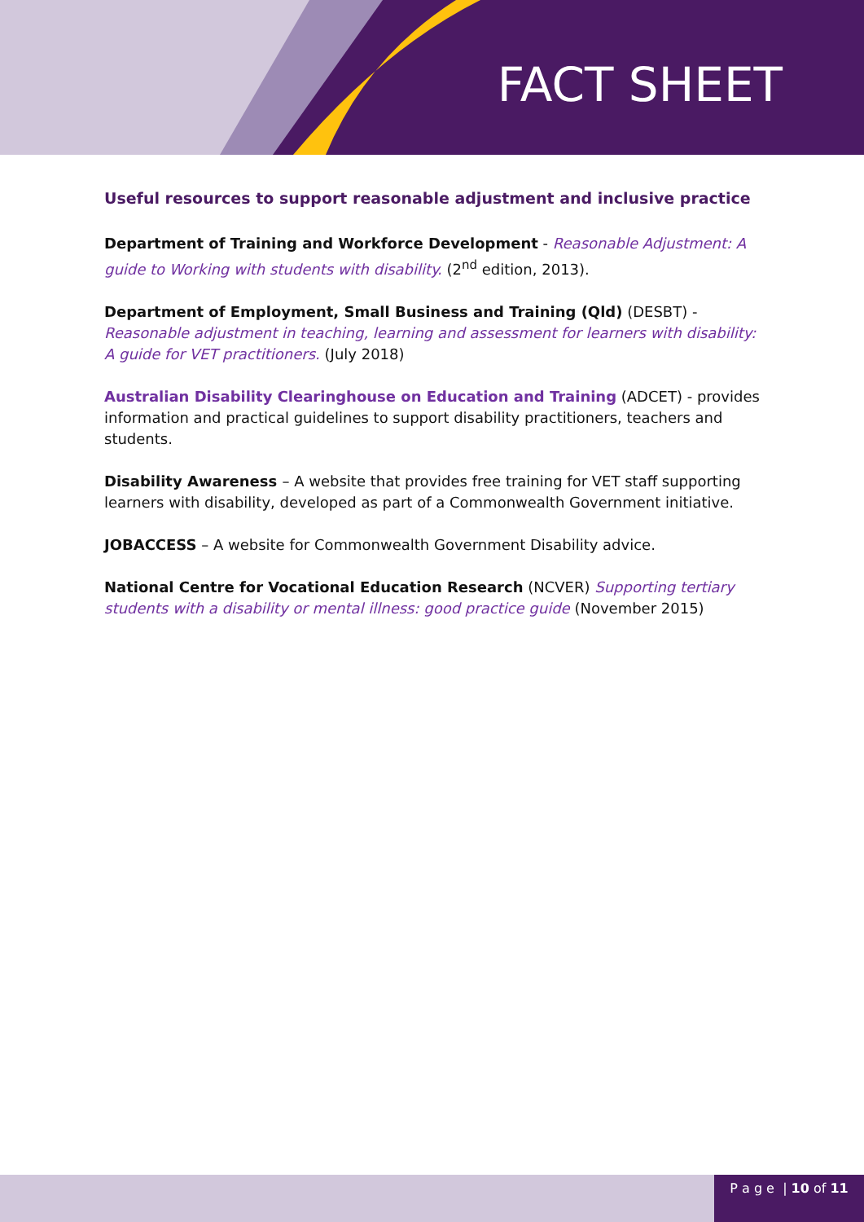FACT SHEET
Useful resources to support reasonable adjustment and inclusive practice
Department of Training and Workforce Development - Reasonable Adjustment: A guide to Working with students with disability. (2<sup>nd</sup> edition, 2013).
Department of Employment, Small Business and Training (Qld) (DESBT) - Reasonable adjustment in teaching, learning and assessment for learners with disability: A guide for VET practitioners. (July 2018)
Australian Disability Clearinghouse on Education and Training (ADCET) - provides information and practical guidelines to support disability practitioners, teachers and students.
Disability Awareness – A website that provides free training for VET staff supporting learners with disability, developed as part of a Commonwealth Government initiative.
JOBACCESS – A website for Commonwealth Government Disability advice.
National Centre for Vocational Education Research (NCVER) Supporting tertiary students with a disability or mental illness: good practice guide (November 2015)
P a g e | 10 of 11